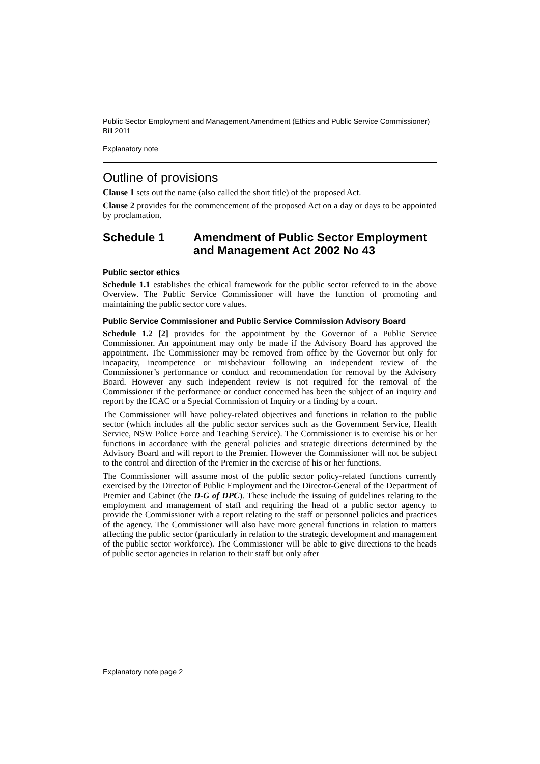Public Sector Employment and Management Amendment (Ethics and Public Service Commissioner) Bill 2011
Explanatory note
Outline of provisions
Clause 1 sets out the name (also called the short title) of the proposed Act.
Clause 2 provides for the commencement of the proposed Act on a day or days to be appointed by proclamation.
Schedule 1 Amendment of Public Sector Employment and Management Act 2002 No 43
Public sector ethics
Schedule 1.1 establishes the ethical framework for the public sector referred to in the above Overview. The Public Service Commissioner will have the function of promoting and maintaining the public sector core values.
Public Service Commissioner and Public Service Commission Advisory Board
Schedule 1.2 [2] provides for the appointment by the Governor of a Public Service Commissioner. An appointment may only be made if the Advisory Board has approved the appointment. The Commissioner may be removed from office by the Governor but only for incapacity, incompetence or misbehaviour following an independent review of the Commissioner’s performance or conduct and recommendation for removal by the Advisory Board. However any such independent review is not required for the removal of the Commissioner if the performance or conduct concerned has been the subject of an inquiry and report by the ICAC or a Special Commission of Inquiry or a finding by a court.
The Commissioner will have policy-related objectives and functions in relation to the public sector (which includes all the public sector services such as the Government Service, Health Service, NSW Police Force and Teaching Service). The Commissioner is to exercise his or her functions in accordance with the general policies and strategic directions determined by the Advisory Board and will report to the Premier. However the Commissioner will not be subject to the control and direction of the Premier in the exercise of his or her functions.
The Commissioner will assume most of the public sector policy-related functions currently exercised by the Director of Public Employment and the Director-General of the Department of Premier and Cabinet (the D-G of DPC). These include the issuing of guidelines relating to the employment and management of staff and requiring the head of a public sector agency to provide the Commissioner with a report relating to the staff or personnel policies and practices of the agency. The Commissioner will also have more general functions in relation to matters affecting the public sector (particularly in relation to the strategic development and management of the public sector workforce). The Commissioner will be able to give directions to the heads of public sector agencies in relation to their staff but only after
Explanatory note page 2